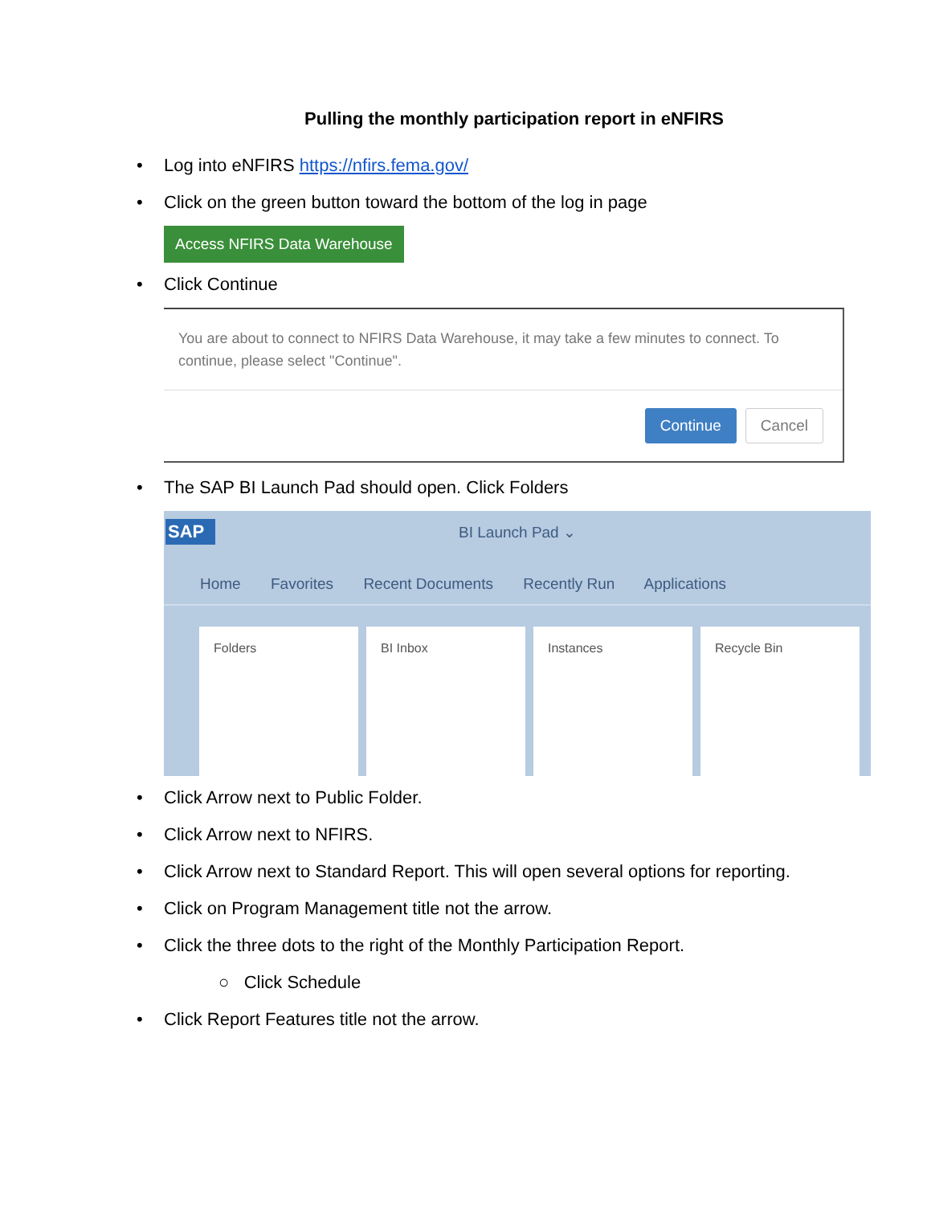Pulling the monthly participation report in eNFIRS
• Log into eNFIRS https://nfirs.fema.gov/
• Click on the green button toward the bottom of the log in page
Access NFIRS Data Warehouse
• Click Continue
You are about to connect to NFIRS Data Warehouse, it may take a few minutes to connect. To continue, please select "Continue".
Continue Cancel
• The SAP BI Launch Pad should open. Click Folders
SAP
BI Launch Pad ⌄
Home Favorites Recent Documents Recently Run Applications
Folders BI Inbox Instances Recycle Bin
• Click Arrow next to Public Folder.
• Click Arrow next to NFIRS.
• Click Arrow next to Standard Report. This will open several options for reporting.
• Click on Program Management title not the arrow.
• Click the three dots to the right of the Monthly Participation Report.
○ Click Schedule
• Click Report Features title not the arrow.